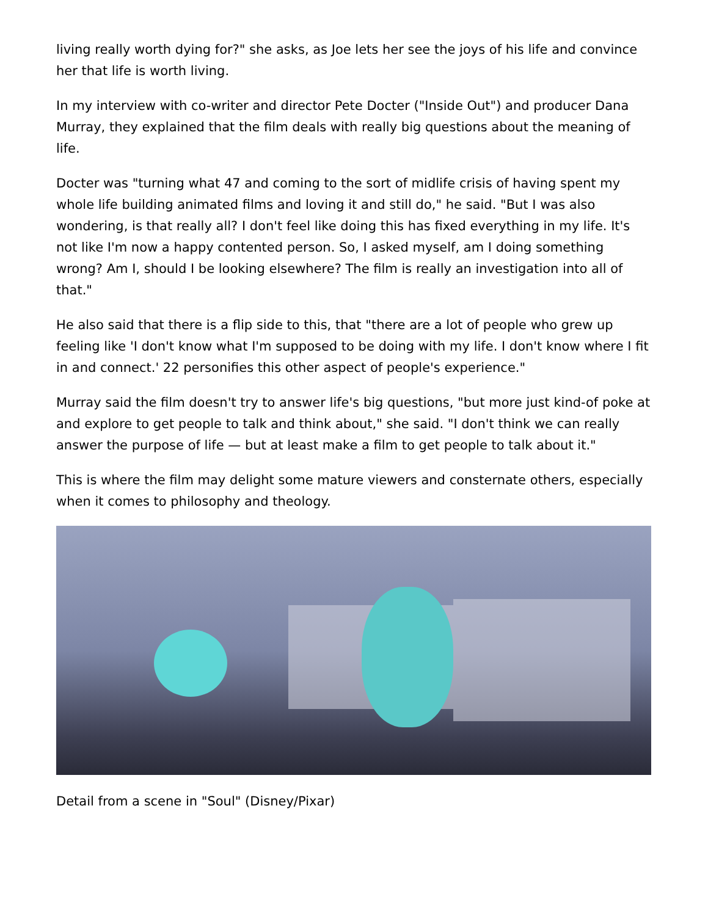living really worth dying for?" she asks, as Joe lets her see the joys of his life and convince her that life is worth living.
In my interview with co-writer and director Pete Docter ("Inside Out") and producer Dana Murray, they explained that the film deals with really big questions about the meaning of life.
Docter was "turning what 47 and coming to the sort of midlife crisis of having spent my whole life building animated films and loving it and still do," he said. "But I was also wondering, is that really all? I don't feel like doing this has fixed everything in my life. It's not like I'm now a happy contented person. So, I asked myself, am I doing something wrong? Am I, should I be looking elsewhere? The film is really an investigation into all of that."
He also said that there is a flip side to this, that "there are a lot of people who grew up feeling like 'I don't know what I'm supposed to be doing with my life. I don't know where I fit in and connect.' 22 personifies this other aspect of people's experience."
Murray said the film doesn't try to answer life's big questions, "but more just kind-of poke at and explore to get people to talk and think about," she said. "I don't think we can really answer the purpose of life — but at least make a film to get people to talk about it."
This is where the film may delight some mature viewers and consternate others, especially when it comes to philosophy and theology.
Detail from a scene in "Soul" (Disney/Pixar)